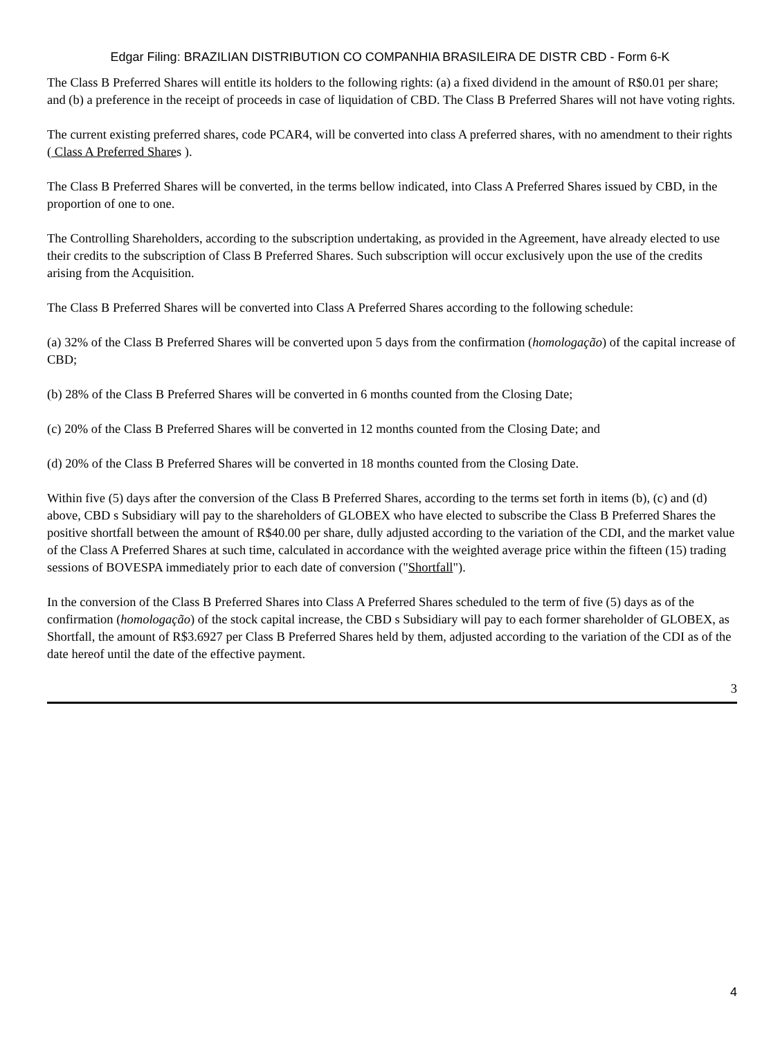Edgar Filing: BRAZILIAN DISTRIBUTION CO COMPANHIA BRASILEIRA DE DISTR CBD - Form 6-K
The Class B Preferred Shares will entitle its holders to the following rights: (a) a fixed dividend in the amount of R$0.01 per share; and (b) a preference in the receipt of proceeds in case of liquidation of CBD. The Class B Preferred Shares will not have voting rights.
The current existing preferred shares, code PCAR4, will be converted into class A preferred shares, with no amendment to their rights ( Class A Preferred Shares ).
The Class B Preferred Shares will be converted, in the terms bellow indicated, into Class A Preferred Shares issued by CBD, in the proportion of one to one.
The Controlling Shareholders, according to the subscription undertaking, as provided in the Agreement, have already elected to use their credits to the subscription of Class B Preferred Shares. Such subscription will occur exclusively upon the use of the credits arising from the Acquisition.
The Class B Preferred Shares will be converted into Class A Preferred Shares according to the following schedule:
(a) 32% of the Class B Preferred Shares will be converted upon 5 days from the confirmation (homologação) of the capital increase of CBD;
(b) 28% of the Class B Preferred Shares will be converted in 6 months counted from the Closing Date;
(c) 20% of the Class B Preferred Shares will be converted in 12 months counted from the Closing Date; and
(d) 20% of the Class B Preferred Shares will be converted in 18 months counted from the Closing Date.
Within five (5) days after the conversion of the Class B Preferred Shares, according to the terms set forth in items (b), (c) and (d) above, CBD s Subsidiary will pay to the shareholders of GLOBEX who have elected to subscribe the Class B Preferred Shares the positive shortfall between the amount of R$40.00 per share, dully adjusted according to the variation of the CDI, and the market value of the Class A Preferred Shares at such time, calculated in accordance with the weighted average price within the fifteen (15) trading sessions of BOVESPA immediately prior to each date of conversion ("Shortfall").
In the conversion of the Class B Preferred Shares into Class A Preferred Shares scheduled to the term of five (5) days as of the confirmation (homologação) of the stock capital increase, the CBD s Subsidiary will pay to each former shareholder of GLOBEX, as Shortfall, the amount of R$3.6927 per Class B Preferred Shares held by them, adjusted according to the variation of the CDI as of the date hereof until the date of the effective payment.
3
4